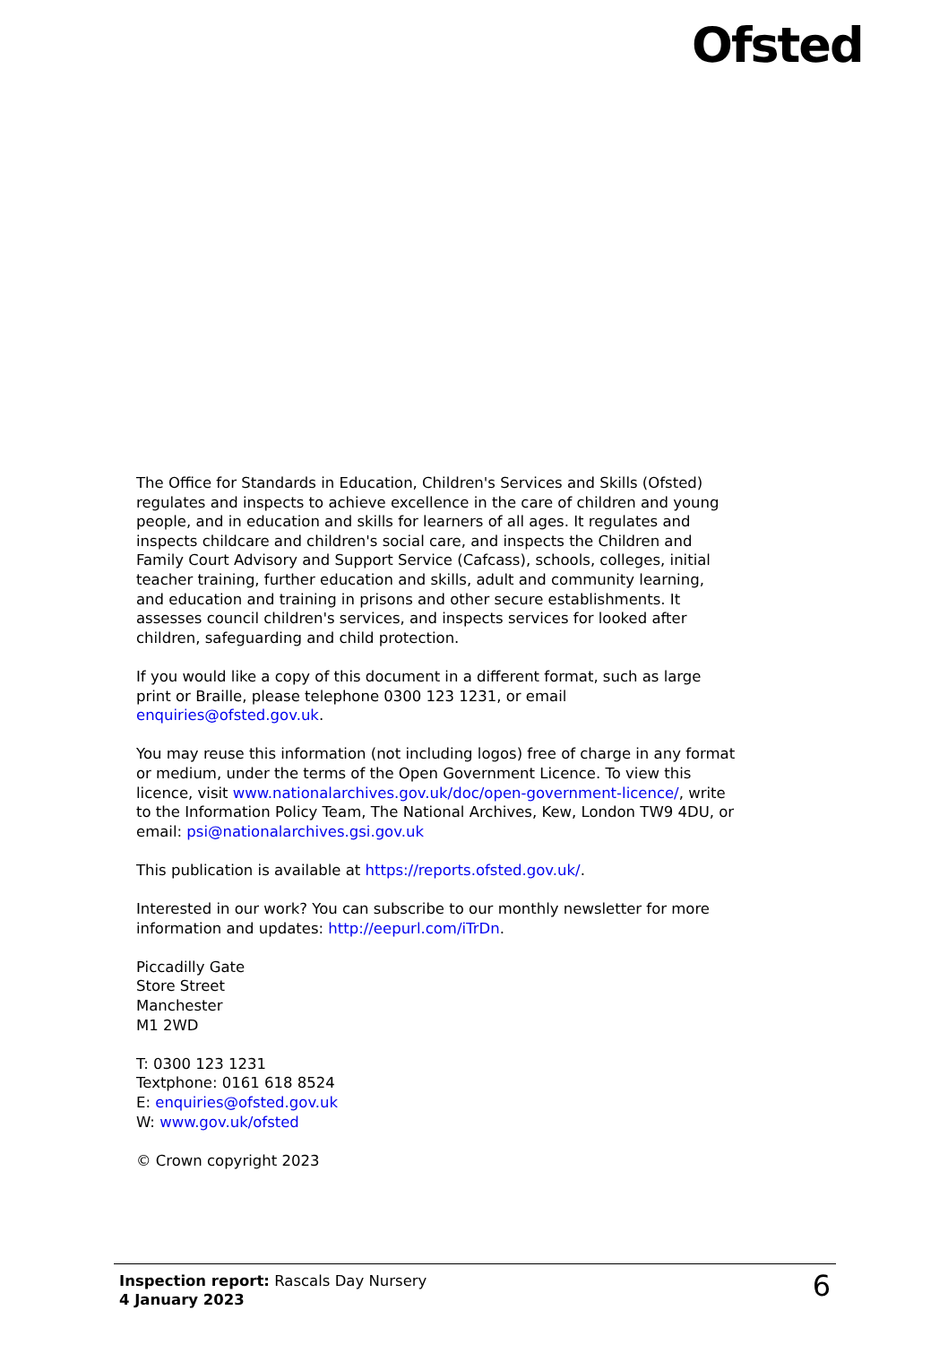Ofsted
The Office for Standards in Education, Children's Services and Skills (Ofsted) regulates and inspects to achieve excellence in the care of children and young people, and in education and skills for learners of all ages. It regulates and inspects childcare and children's social care, and inspects the Children and Family Court Advisory and Support Service (Cafcass), schools, colleges, initial teacher training, further education and skills, adult and community learning, and education and training in prisons and other secure establishments. It assesses council children's services, and inspects services for looked after children, safeguarding and child protection.
If you would like a copy of this document in a different format, such as large print or Braille, please telephone 0300 123 1231, or email enquiries@ofsted.gov.uk.
You may reuse this information (not including logos) free of charge in any format or medium, under the terms of the Open Government Licence. To view this licence, visit www.nationalarchives.gov.uk/doc/open-government-licence/, write to the Information Policy Team, The National Archives, Kew, London TW9 4DU, or email: psi@nationalarchives.gsi.gov.uk
This publication is available at https://reports.ofsted.gov.uk/.
Interested in our work? You can subscribe to our monthly newsletter for more information and updates: http://eepurl.com/iTrDn.
Piccadilly Gate
Store Street
Manchester
M1 2WD
T: 0300 123 1231
Textphone: 0161 618 8524
E: enquiries@ofsted.gov.uk
W: www.gov.uk/ofsted
© Crown copyright 2023
Inspection report: Rascals Day Nursery
4 January 2023
6